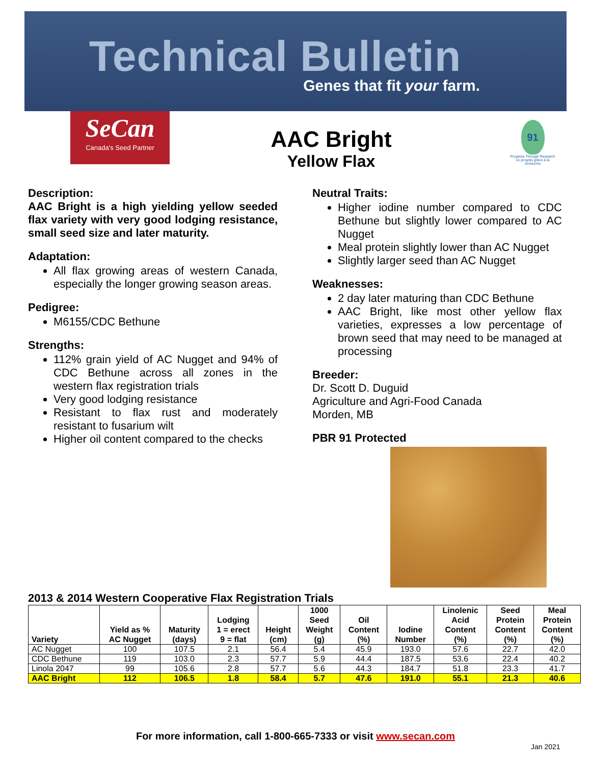Technical Bulletin
Genes that fit your farm.
SeCan
Canada's Seed Partner
AAC Bright
Yellow Flax
91
Progress Through Research
Le progrès grâce à la recherche
Description:
AAC Bright is a high yielding yellow seeded flax variety with very good lodging resistance, small seed size and later maturity.
Adaptation:
All flax growing areas of western Canada, especially the longer growing season areas.
Pedigree:
M6155/CDC Bethune
Strengths:
112% grain yield of AC Nugget and 94% of CDC Bethune across all zones in the western flax registration trials
Very good lodging resistance
Resistant to flax rust and moderately resistant to fusarium wilt
Higher oil content compared to the checks
Neutral Traits:
Higher iodine number compared to CDC Bethune but slightly lower compared to AC Nugget
Meal protein slightly lower than AC Nugget
Slightly larger seed than AC Nugget
Weaknesses:
2 day later maturing than CDC Bethune
AAC Bright, like most other yellow flax varieties, expresses a low percentage of brown seed that may need to be managed at processing
Breeder:
Dr. Scott D. Duguid
Agriculture and Agri-Food Canada
Morden, MB
PBR 91 Protected
2013 & 2014 Western Cooperative Flax Registration Trials
| Variety | Yield as % AC Nugget | Maturity (days) | Lodging 1 = erect 9 = flat | Height (cm) | 1000 Seed Weight (g) | Oil Content (%) | Iodine Number | Linolenic Acid Content (%) | Seed Protein Content (%) | Meal Protein Content (%) |
| --- | --- | --- | --- | --- | --- | --- | --- | --- | --- | --- |
| AC Nugget | 100 | 107.5 | 2.1 | 56.4 | 5.4 | 45.9 | 193.0 | 57.6 | 22.7 | 42.0 |
| CDC Bethune | 119 | 103.0 | 2.3 | 57.7 | 5.9 | 44.4 | 187.5 | 53.6 | 22.4 | 40.2 |
| Linola 2047 | 99 | 105.6 | 2.8 | 57.7 | 5.6 | 44.3 | 184.7 | 51.8 | 23.3 | 41.7 |
| AAC Bright | 112 | 106.5 | 1.8 | 58.4 | 5.7 | 47.6 | 191.0 | 55.1 | 21.3 | 40.6 |
For more information, call 1-800-665-7333 or visit www.secan.com
Jan 2021